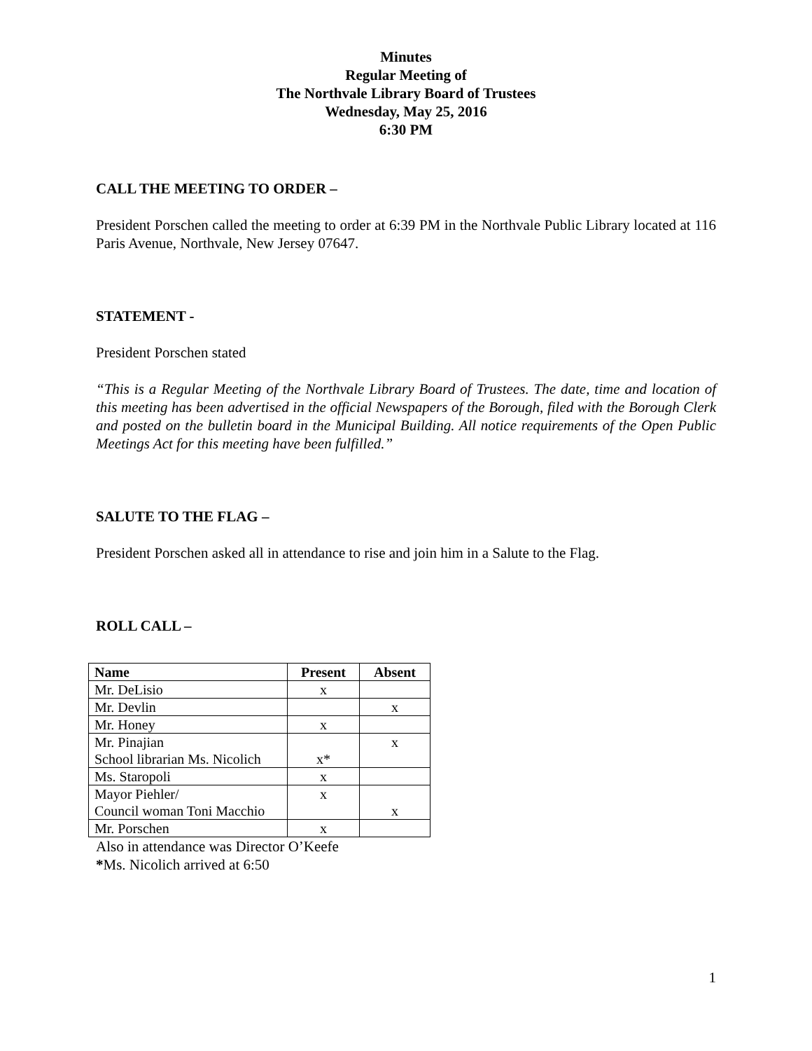Minutes
Regular Meeting of
The Northvale Library Board of Trustees
Wednesday, May 25, 2016
6:30 PM
CALL THE MEETING TO ORDER –
President Porschen called the meeting to order at 6:39 PM in the Northvale Public Library located at 116 Paris Avenue, Northvale, New Jersey 07647.
STATEMENT -
President Porschen stated
“This is a Regular Meeting of the Northvale Library Board of Trustees. The date, time and location of this meeting has been advertised in the official Newspapers of the Borough, filed with the Borough Clerk and posted on the bulletin board in the Municipal Building. All notice requirements of the Open Public Meetings Act for this meeting have been fulfilled.”
SALUTE TO THE FLAG –
President Porschen asked all in attendance to rise and join him in a Salute to the Flag.
ROLL CALL –
| Name | Present | Absent |
| --- | --- | --- |
| Mr. DeLisio | x | |
| Mr. Devlin | | x |
| Mr. Honey | x | |
| Mr. Pinajian School librarian Ms. Nicolich | x* | x |
| Ms. Staropoli | x | |
| Mayor Piehler/ Council woman Toni Macchio | x | x |
| Mr. Porschen | x | |
Also in attendance was Director O’Keefe
*Ms. Nicolich arrived at 6:50
1